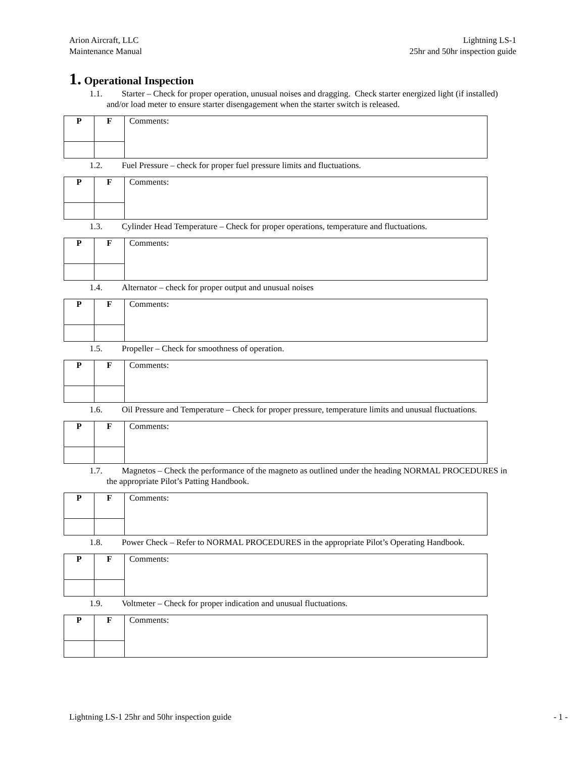Arion Aircraft, LLC
Maintenance Manual
Lightning LS-1
25hr and 50hr inspection guide
1. Operational Inspection
1.1. Starter – Check for proper operation, unusual noises and dragging. Check starter energized light (if installed) and/or load meter to ensure starter disengagement when the starter switch is released.
| P | F | Comments: |
1.2. Fuel Pressure – check for proper fuel pressure limits and fluctuations.
| P | F | Comments: |
1.3. Cylinder Head Temperature – Check for proper operations, temperature and fluctuations.
| P | F | Comments: |
1.4. Alternator – check for proper output and unusual noises
| P | F | Comments: |
1.5. Propeller – Check for smoothness of operation.
| P | F | Comments: |
1.6. Oil Pressure and Temperature – Check for proper pressure, temperature limits and unusual fluctuations.
| P | F | Comments: |
1.7. Magnetos – Check the performance of the magneto as outlined under the heading NORMAL PROCEDURES in the appropriate Pilot’s Patting Handbook.
| P | F | Comments: |
1.8. Power Check – Refer to NORMAL PROCEDURES in the appropriate Pilot’s Operating Handbook.
| P | F | Comments: |
1.9. Voltmeter – Check for proper indication and unusual fluctuations.
| P | F | Comments: |
Lightning LS-1 25hr and 50hr inspection guide
- 1 -